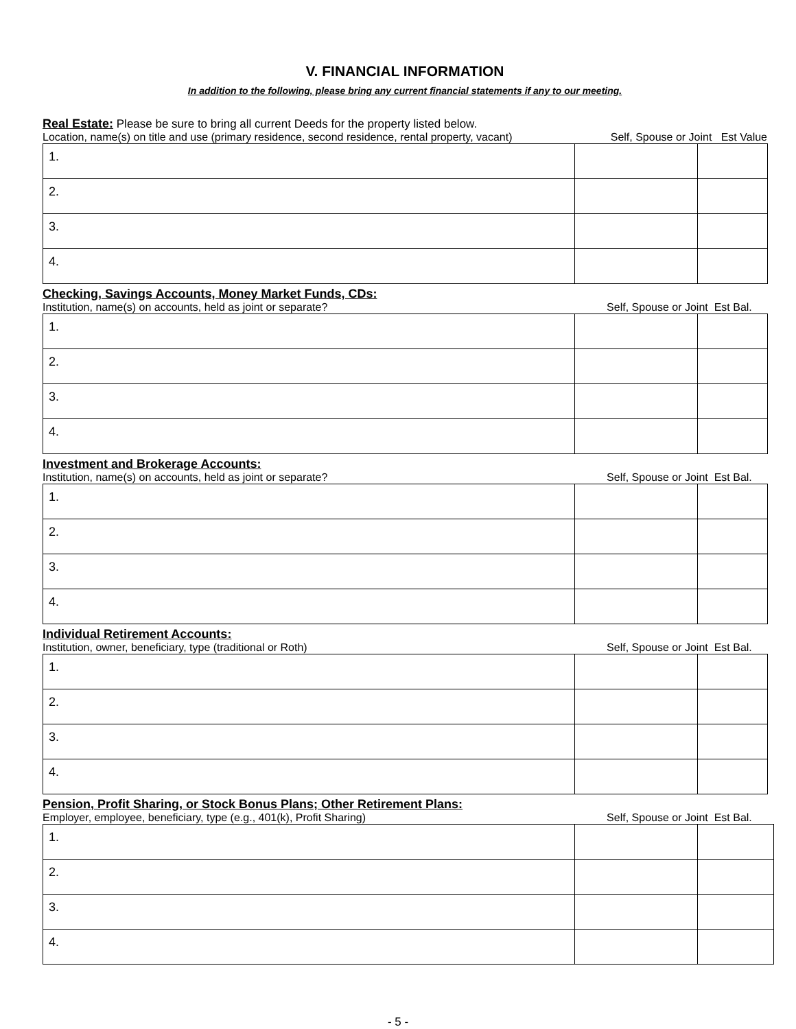V. FINANCIAL INFORMATION
In addition to the following, please bring any current financial statements if any to our meeting.
Real Estate: Please be sure to bring all current Deeds for the property listed below.
Location, name(s) on title and use (primary residence, second residence, rental property, vacant) Self, Spouse or Joint Est Value
| 1. | | |
| 2. | | |
| 3. | | |
| 4. | | |
Checking, Savings Accounts, Money Market Funds, CDs:
Institution, name(s) on accounts, held as joint or separate? Self, Spouse or Joint Est Bal.
| 1. | | |
| 2. | | |
| 3. | | |
| 4. | | |
Investment and Brokerage Accounts:
Institution, name(s) on accounts, held as joint or separate? Self, Spouse or Joint Est Bal.
| 1. | | |
| 2. | | |
| 3. | | |
| 4. | | |
Individual Retirement Accounts:
Institution, owner, beneficiary, type (traditional or Roth) Self, Spouse or Joint Est Bal.
| 1. | | |
| 2. | | |
| 3. | | |
| 4. | | |
Pension, Profit Sharing, or Stock Bonus Plans; Other Retirement Plans:
Employer, employee, beneficiary, type (e.g., 401(k), Profit Sharing) Self, Spouse or Joint Est Bal.
| 1. | | |
| 2. | | |
| 3. | | |
| 4. | | |
- 5 -